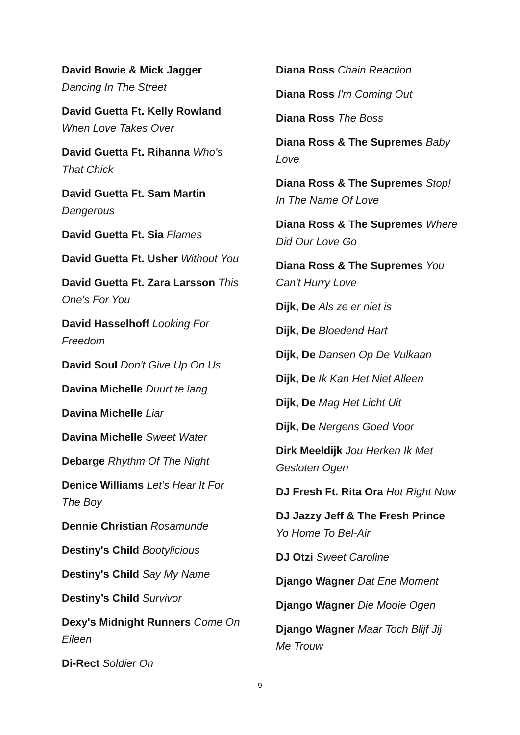David Bowie & Mick Jagger Dancing In The Street
David Guetta Ft. Kelly Rowland When Love Takes Over
David Guetta Ft. Rihanna Who's That Chick
David Guetta Ft. Sam Martin Dangerous
David Guetta Ft. Sia Flames
David Guetta Ft. Usher Without You
David Guetta Ft. Zara Larsson This One's For You
David Hasselhoff Looking For Freedom
David Soul Don't Give Up On Us
Davina Michelle Duurt te lang
Davina Michelle Liar
Davina Michelle Sweet Water
Debarge Rhythm Of The Night
Denice Williams Let’s Hear It For The Boy
Dennie Christian Rosamunde
Destiny's Child Bootylicious
Destiny's Child Say My Name
Destiny’s Child Survivor
Dexy's Midnight Runners Come On Eileen
Di-Rect Soldier On
Diana Ross Chain Reaction
Diana Ross I'm Coming Out
Diana Ross The Boss
Diana Ross & The Supremes Baby Love
Diana Ross & The Supremes Stop! In The Name Of Love
Diana Ross & The Supremes Where Did Our Love Go
Diana Ross & The Supremes You Can't Hurry Love
Dijk, De Als ze er niet is
Dijk, De Bloedend Hart
Dijk, De Dansen Op De Vulkaan
Dijk, De Ik Kan Het Niet Alleen
Dijk, De Mag Het Licht Uit
Dijk, De Nergens Goed Voor
Dirk Meeldijk Jou Herken Ik Met Gesloten Ogen
DJ Fresh Ft. Rita Ora Hot Right Now
DJ Jazzy Jeff & The Fresh Prince Yo Home To Bel-Air
DJ Otzi Sweet Caroline
Django Wagner Dat Ene Moment
Django Wagner Die Mooie Ogen
Django Wagner Maar Toch Blijf Jij Me Trouw
9